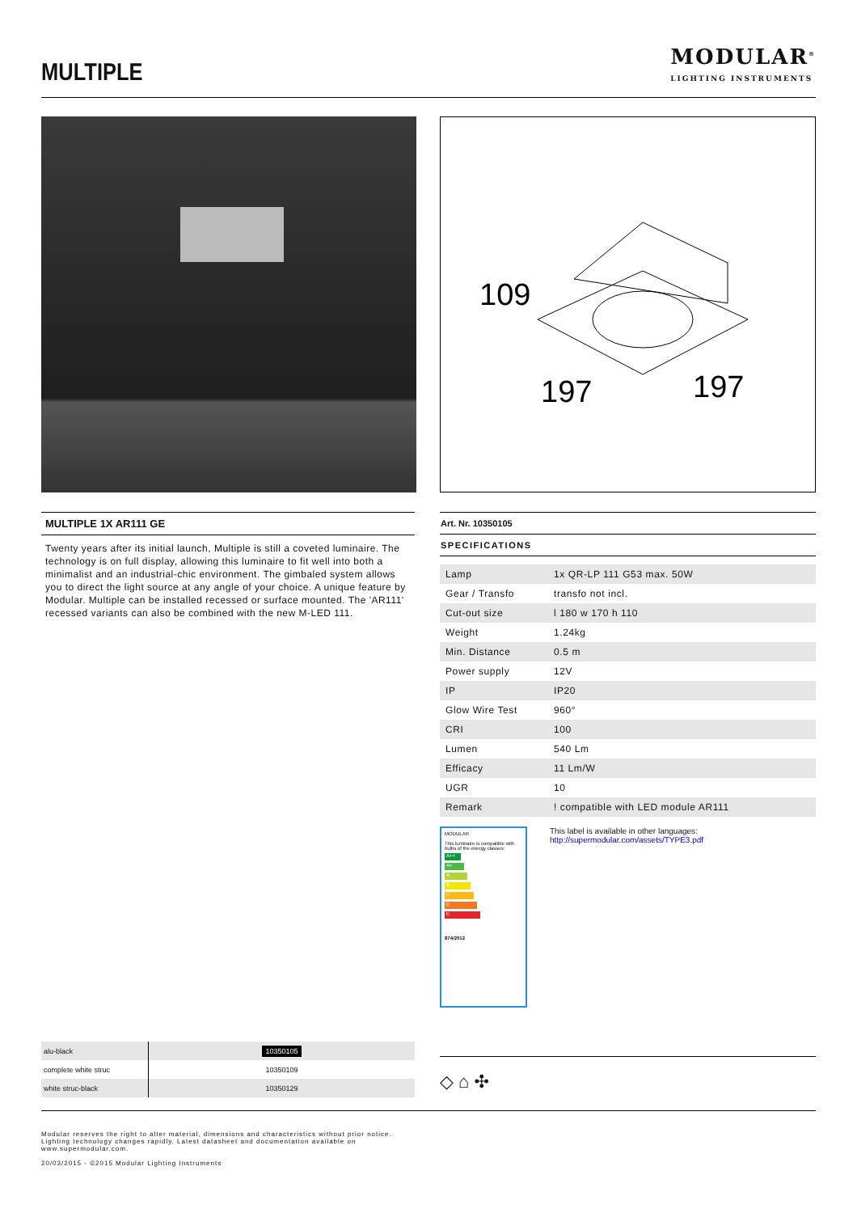MULTIPLE
MODULAR<sup>®</sup>
LIGHTING INSTRUMENTS
109
197
197
MULTIPLE 1X AR111 GE
Twenty years after its initial launch, Multiple is still a coveted luminaire. The technology is on full display, allowing this luminaire to fit well into both a minimalist and an industrial-chic environment. The gimbaled system allows you to direct the light source at any angle of your choice. A unique feature by Modular. Multiple can be installed recessed or surface mounted. The 'AR111' recessed variants can also be combined with the new M-LED 111.
Art. Nr. 10350105
SPECIFICATIONS
| Lamp | 1x QR-LP 111 G53 max. 50W |
| Gear / Transfo | transfo not incl. |
| Cut-out size | l 180 w 170 h 110 |
| Weight | 1.24kg |
| Min. Distance | 0.5 m |
| Power supply | 12V |
| IP | IP20 |
| Glow Wire Test | 960° |
| CRI | 100 |
| Lumen | 540 Lm |
| Efficacy | 11 Lm/W |
| UGR | 10 |
| Remark | ! compatible with LED module AR111 |
MODULAR
This luminaire is compatible with bulbs of the energy classes:
A++
A+
A
B
C
D
E
874/2012
This label is available in other languages:
http://supermodular.com/assets/TYPE3.pdf
| alu-black | 10350105 |
| complete white struc | 10350109 |
| white struc-black | 10350129 |
◇ ⌂ ✣
Modular reserves the right to alter material, dimensions and characteristics without prior notice.
Lighting technology changes rapidly. Latest datasheet and documentation available on
www.supermodular.com.
20/03/2015 - ©2015 Modular Lighting Instruments